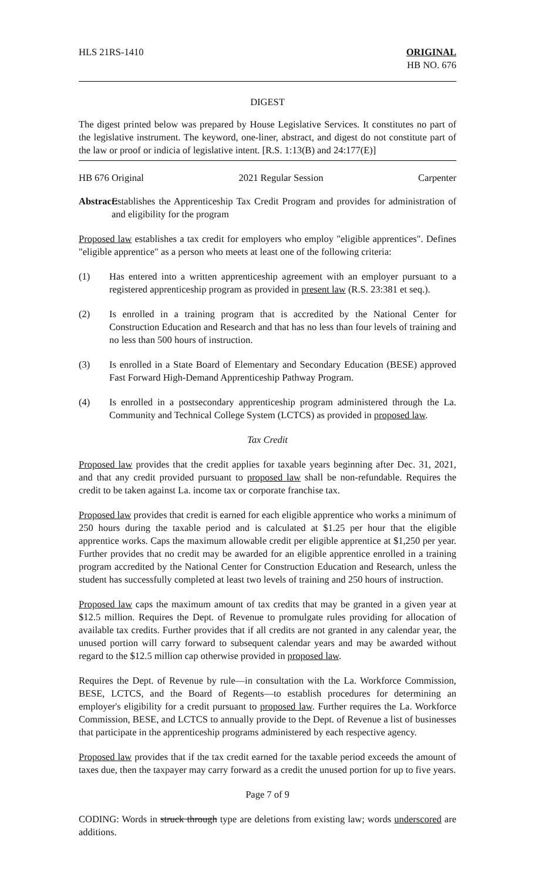HLS 21RS-1410 ORIGINAL
HB NO. 676
DIGEST
The digest printed below was prepared by House Legislative Services. It constitutes no part of the legislative instrument. The keyword, one-liner, abstract, and digest do not constitute part of the law or proof or indicia of legislative intent. [R.S. 1:13(B) and 24:177(E)]
HB 676 Original 2021 Regular Session Carpenter
Abstract: Establishes the Apprenticeship Tax Credit Program and provides for administration of and eligibility for the program
Proposed law establishes a tax credit for employers who employ "eligible apprentices". Defines "eligible apprentice" as a person who meets at least one of the following criteria:
(1) Has entered into a written apprenticeship agreement with an employer pursuant to a registered apprenticeship program as provided in present law (R.S. 23:381 et seq.).
(2) Is enrolled in a training program that is accredited by the National Center for Construction Education and Research and that has no less than four levels of training and no less than 500 hours of instruction.
(3) Is enrolled in a State Board of Elementary and Secondary Education (BESE) approved Fast Forward High-Demand Apprenticeship Pathway Program.
(4) Is enrolled in a postsecondary apprenticeship program administered through the La. Community and Technical College System (LCTCS) as provided in proposed law.
Tax Credit
Proposed law provides that the credit applies for taxable years beginning after Dec. 31, 2021, and that any credit provided pursuant to proposed law shall be non-refundable. Requires the credit to be taken against La. income tax or corporate franchise tax.
Proposed law provides that credit is earned for each eligible apprentice who works a minimum of 250 hours during the taxable period and is calculated at $1.25 per hour that the eligible apprentice works. Caps the maximum allowable credit per eligible apprentice at $1,250 per year. Further provides that no credit may be awarded for an eligible apprentice enrolled in a training program accredited by the National Center for Construction Education and Research, unless the student has successfully completed at least two levels of training and 250 hours of instruction.
Proposed law caps the maximum amount of tax credits that may be granted in a given year at $12.5 million. Requires the Dept. of Revenue to promulgate rules providing for allocation of available tax credits. Further provides that if all credits are not granted in any calendar year, the unused portion will carry forward to subsequent calendar years and may be awarded without regard to the $12.5 million cap otherwise provided in proposed law.
Requires the Dept. of Revenue by rule—in consultation with the La. Workforce Commission, BESE, LCTCS, and the Board of Regents—to establish procedures for determining an employer's eligibility for a credit pursuant to proposed law. Further requires the La. Workforce Commission, BESE, and LCTCS to annually provide to the Dept. of Revenue a list of businesses that participate in the apprenticeship programs administered by each respective agency.
Proposed law provides that if the tax credit earned for the taxable period exceeds the amount of taxes due, then the taxpayer may carry forward as a credit the unused portion for up to five years.
Page 7 of 9
CODING: Words in struck through type are deletions from existing law; words underscored are additions.